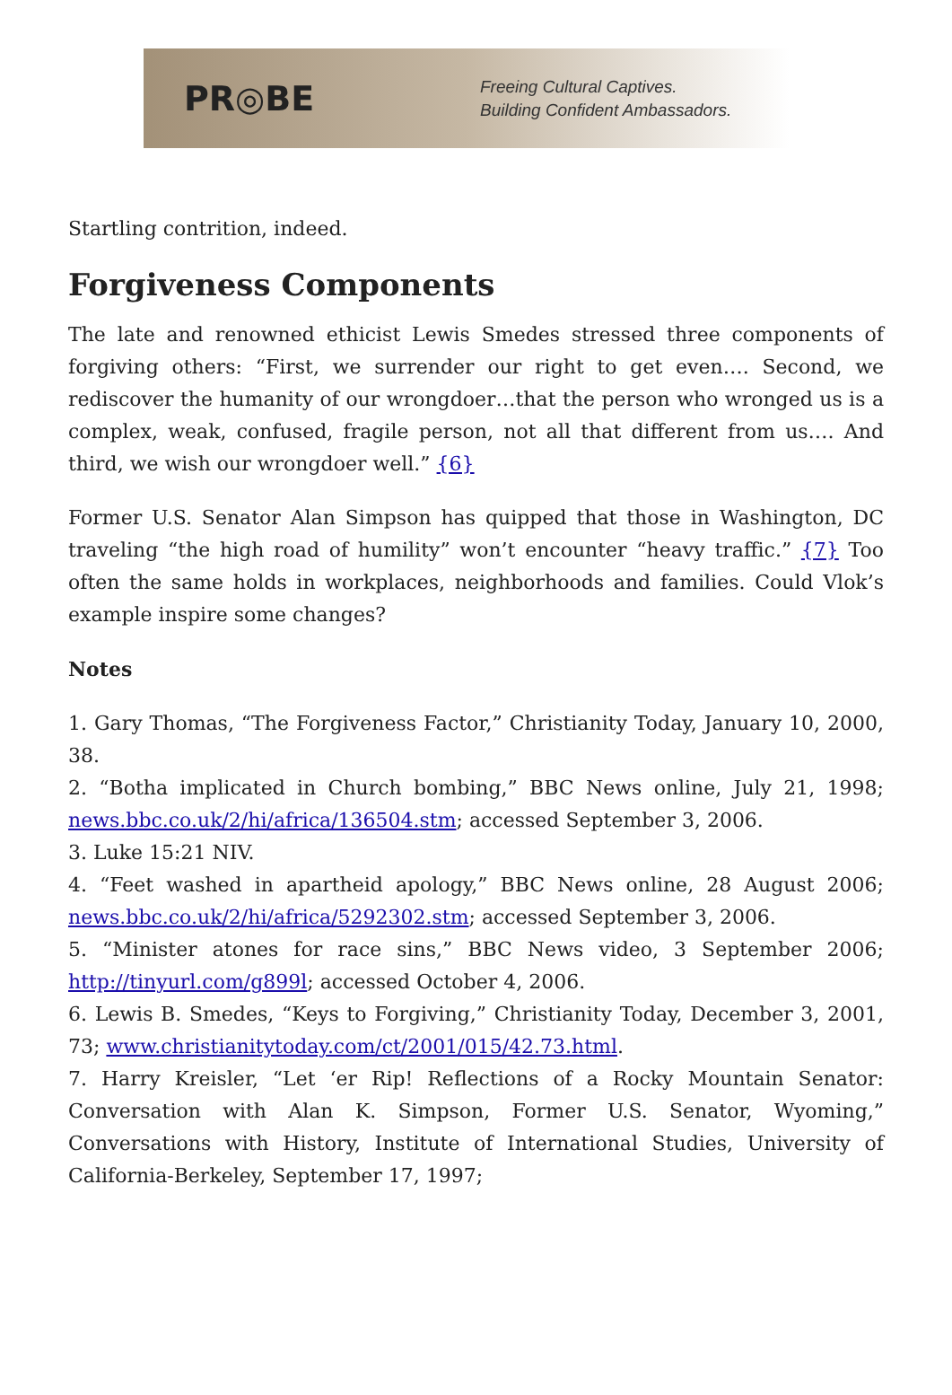PR◎BE
Freeing Cultural Captives.
Building Confident Ambassadors.
Startling contrition, indeed.
Forgiveness Components
The late and renowned ethicist Lewis Smedes stressed three components of forgiving others: “First, we surrender our right to get even…. Second, we rediscover the humanity of our wrongdoer…that the person who wronged us is a complex, weak, confused, fragile person, not all that different from us…. And third, we wish our wrongdoer well.” {6}
Former U.S. Senator Alan Simpson has quipped that those in Washington, DC traveling “the high road of humility” won’t encounter “heavy traffic.” {7} Too often the same holds in workplaces, neighborhoods and families. Could Vlok’s example inspire some changes?
Notes
1. Gary Thomas, “The Forgiveness Factor,” Christianity Today, January 10, 2000, 38.
2. “Botha implicated in Church bombing,” BBC News online, July 21, 1998; news.bbc.co.uk/2/hi/africa/136504.stm; accessed September 3, 2006.
3. Luke 15:21 NIV.
4. “Feet washed in apartheid apology,” BBC News online, 28 August 2006; news.bbc.co.uk/2/hi/africa/5292302.stm; accessed September 3, 2006.
5. “Minister atones for race sins,” BBC News video, 3 September 2006; http://tinyurl.com/g899l; accessed October 4, 2006.
6. Lewis B. Smedes, “Keys to Forgiving,” Christianity Today, December 3, 2001, 73; www.christianitytoday.com/ct/2001/015/42.73.html.
7. Harry Kreisler, “Let ‘er Rip! Reflections of a Rocky Mountain Senator: Conversation with Alan K. Simpson, Former U.S. Senator, Wyoming,” Conversations with History, Institute of International Studies, University of California-Berkeley, September 17, 1997;